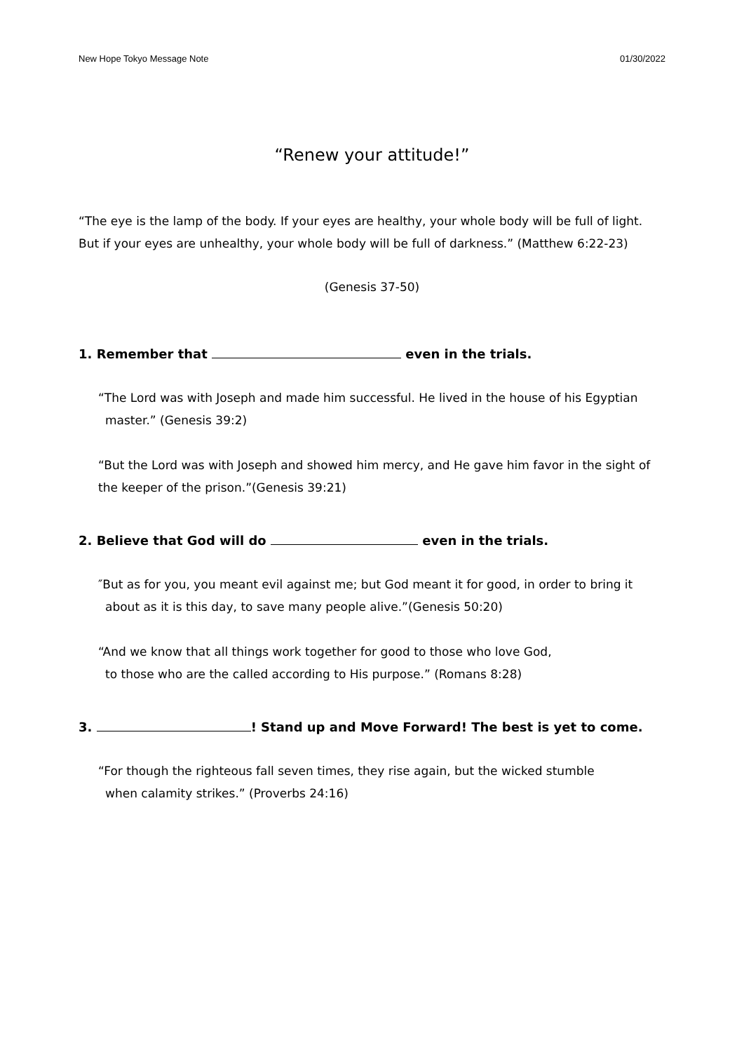New Hope Tokyo Message Note 01/30/2022
“Renew your attitude!”
“The eye is the lamp of the body. If your eyes are healthy, your whole body will be full of light. But if your eyes are unhealthy, your whole body will be full of darkness.” (Matthew 6:22-23)
(Genesis 37-50)
1. Remember that even in the trials.
“The Lord was with Joseph and made him successful. He lived in the house of his Egyptian
master.” (Genesis 39:2)
“But the Lord was with Joseph and showed him mercy, and He gave him favor in the sight of the keeper of the prison.”(Genesis 39:21)
2. Believe that God will do even in the trials.
″But as for you, you meant evil against me; but God meant it for good, in order to bring it
about as it is this day, to save many people alive.”(Genesis 50:20)
“And we know that all things work together for good to those who love God,
to those who are the called according to His purpose.” (Romans 8:28)
3. ! Stand up and Move Forward! The best is yet to come.
“For though the righteous fall seven times, they rise again, but the wicked stumble
when calamity strikes.” (Proverbs 24:16)